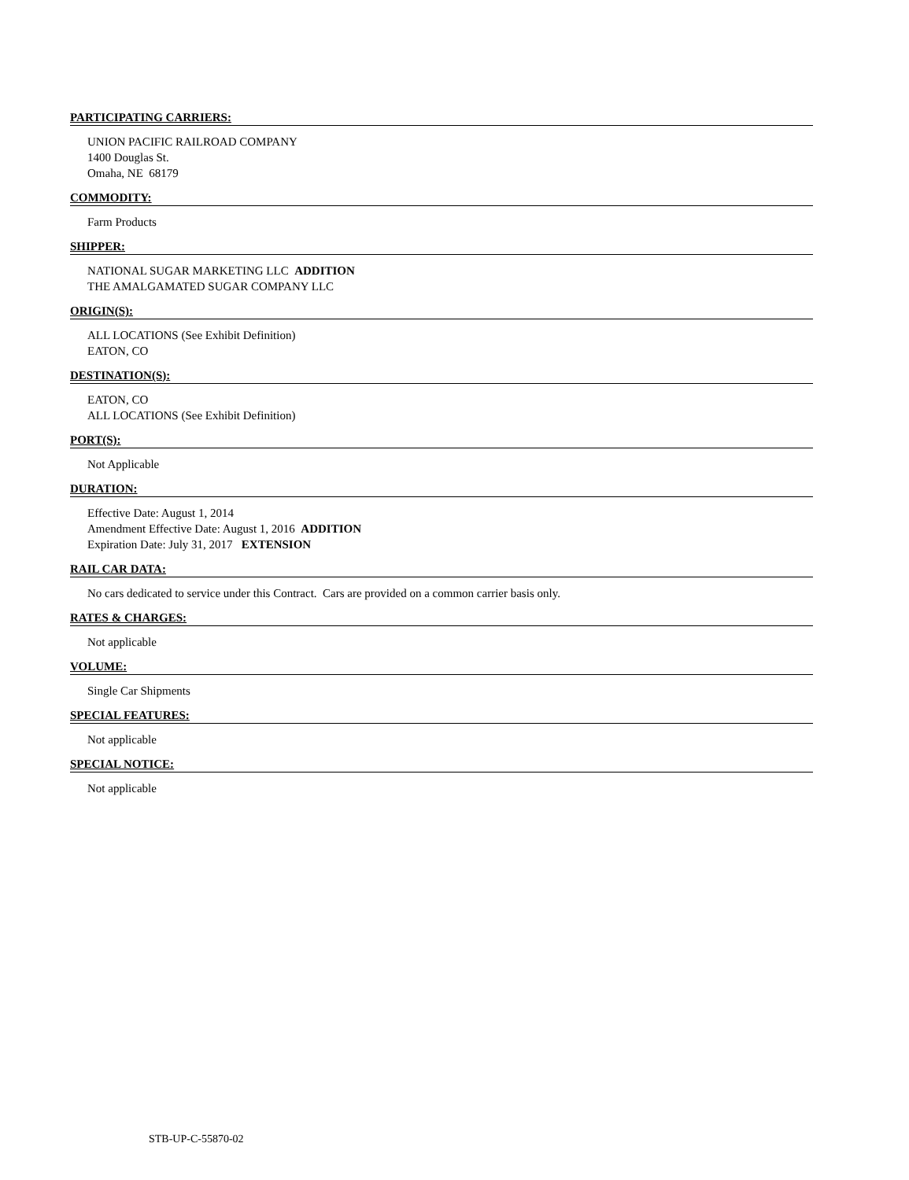PARTICIPATING CARRIERS:
UNION PACIFIC RAILROAD COMPANY
1400 Douglas St.
Omaha, NE 68179
COMMODITY:
Farm Products
SHIPPER:
NATIONAL SUGAR MARKETING LLC ADDITION
THE AMALGAMATED SUGAR COMPANY LLC
ORIGIN(S):
ALL LOCATIONS (See Exhibit Definition)
EATON, CO
DESTINATION(S):
EATON, CO
ALL LOCATIONS (See Exhibit Definition)
PORT(S):
Not Applicable
DURATION:
Effective Date: August 1, 2014
Amendment Effective Date: August 1, 2016 ADDITION
Expiration Date: July 31, 2017 EXTENSION
RAIL CAR DATA:
No cars dedicated to service under this Contract. Cars are provided on a common carrier basis only.
RATES & CHARGES:
Not applicable
VOLUME:
Single Car Shipments
SPECIAL FEATURES:
Not applicable
SPECIAL NOTICE:
Not applicable
STB-UP-C-55870-02